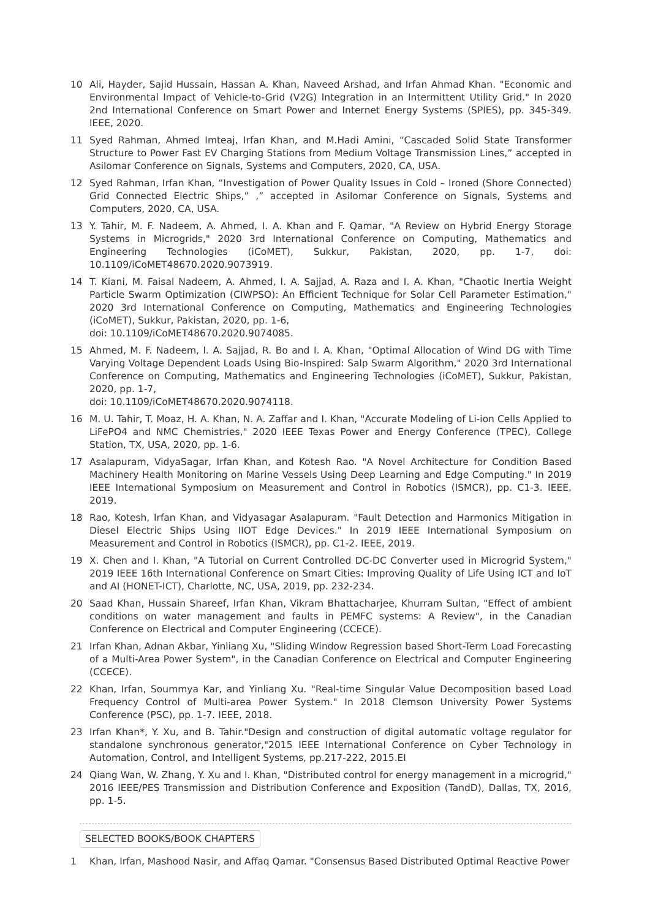10 Ali, Hayder, Sajid Hussain, Hassan A. Khan, Naveed Arshad, and Irfan Ahmad Khan. "Economic and Environmental Impact of Vehicle-to-Grid (V2G) Integration in an Intermittent Utility Grid." In 2020 2nd International Conference on Smart Power and Internet Energy Systems (SPIES), pp. 345-349. IEEE, 2020.
11 Syed Rahman, Ahmed Imteaj, Irfan Khan, and M.Hadi Amini, “Cascaded Solid State Transformer Structure to Power Fast EV Charging Stations from Medium Voltage Transmission Lines,” accepted in Asilomar Conference on Signals, Systems and Computers, 2020, CA, USA.
12 Syed Rahman, Irfan Khan, “Investigation of Power Quality Issues in Cold – Ironed (Shore Connected) Grid Connected Electric Ships,” ,” accepted in Asilomar Conference on Signals, Systems and Computers, 2020, CA, USA.
13 Y. Tahir, M. F. Nadeem, A. Ahmed, I. A. Khan and F. Qamar, "A Review on Hybrid Energy Storage Systems in Microgrids," 2020 3rd International Conference on Computing, Mathematics and Engineering Technologies (iCoMET), Sukkur, Pakistan, 2020, pp. 1-7, doi: 10.1109/iCoMET48670.2020.9073919.
14 T. Kiani, M. Faisal Nadeem, A. Ahmed, I. A. Sajjad, A. Raza and I. A. Khan, "Chaotic Inertia Weight Particle Swarm Optimization (CIWPSO): An Efficient Technique for Solar Cell Parameter Estimation," 2020 3rd International Conference on Computing, Mathematics and Engineering Technologies (iCoMET), Sukkur, Pakistan, 2020, pp. 1-6,
doi: 10.1109/iCoMET48670.2020.9074085.
15 Ahmed, M. F. Nadeem, I. A. Sajjad, R. Bo and I. A. Khan, "Optimal Allocation of Wind DG with Time Varying Voltage Dependent Loads Using Bio-Inspired: Salp Swarm Algorithm," 2020 3rd International Conference on Computing, Mathematics and Engineering Technologies (iCoMET), Sukkur, Pakistan, 2020, pp. 1-7,
doi: 10.1109/iCoMET48670.2020.9074118.
16 M. U. Tahir, T. Moaz, H. A. Khan, N. A. Zaffar and I. Khan, "Accurate Modeling of Li-ion Cells Applied to LiFePO4 and NMC Chemistries," 2020 IEEE Texas Power and Energy Conference (TPEC), College Station, TX, USA, 2020, pp. 1-6.
17 Asalapuram, VidyaSagar, Irfan Khan, and Kotesh Rao. "A Novel Architecture for Condition Based Machinery Health Monitoring on Marine Vessels Using Deep Learning and Edge Computing." In 2019 IEEE International Symposium on Measurement and Control in Robotics (ISMCR), pp. C1-3. IEEE, 2019.
18 Rao, Kotesh, Irfan Khan, and Vidyasagar Asalapuram. "Fault Detection and Harmonics Mitigation in Diesel Electric Ships Using IIOT Edge Devices." In 2019 IEEE International Symposium on Measurement and Control in Robotics (ISMCR), pp. C1-2. IEEE, 2019.
19 X. Chen and I. Khan, "A Tutorial on Current Controlled DC-DC Converter used in Microgrid System," 2019 IEEE 16th International Conference on Smart Cities: Improving Quality of Life Using ICT and IoT and AI (HONET-ICT), Charlotte, NC, USA, 2019, pp. 232-234.
20 Saad Khan, Hussain Shareef, Irfan Khan, Vikram Bhattacharjee, Khurram Sultan, "Effect of ambient conditions on water management and faults in PEMFC systems: A Review", in the Canadian Conference on Electrical and Computer Engineering (CCECE).
21 Irfan Khan, Adnan Akbar, Yinliang Xu, "Sliding Window Regression based Short-Term Load Forecasting of a Multi-Area Power System", in the Canadian Conference on Electrical and Computer Engineering (CCECE).
22 Khan, Irfan, Soummya Kar, and Yinliang Xu. "Real-time Singular Value Decomposition based Load Frequency Control of Multi-area Power System." In 2018 Clemson University Power Systems Conference (PSC), pp. 1-7. IEEE, 2018.
23 Irfan Khan*, Y. Xu, and B. Tahir."Design and construction of digital automatic voltage regulator for standalone synchronous generator,"2015 IEEE International Conference on Cyber Technology in Automation, Control, and Intelligent Systems, pp.217-222, 2015.EI
24 Qiang Wan, W. Zhang, Y. Xu and I. Khan, "Distributed control for energy management in a microgrid," 2016 IEEE/PES Transmission and Distribution Conference and Exposition (TandD), Dallas, TX, 2016, pp. 1-5.
SELECTED BOOKS/BOOK CHAPTERS
1 Khan, Irfan, Mashood Nasir, and Affaq Qamar. "Consensus Based Distributed Optimal Reactive Power